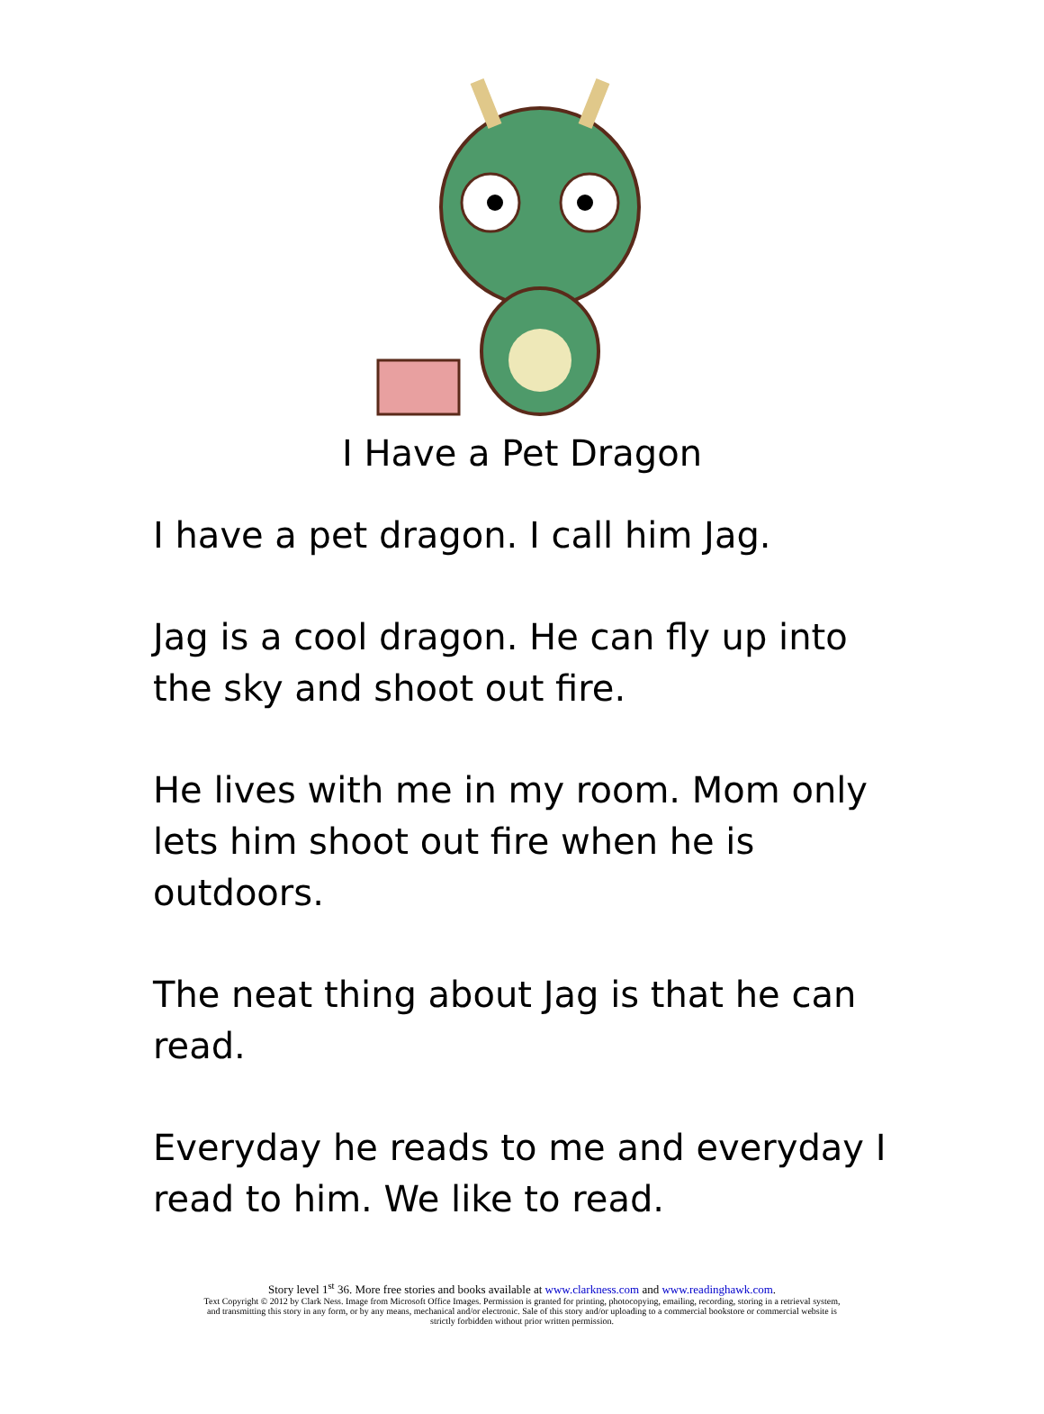I Have a Pet Dragon
I have a pet dragon. I call him Jag.
Jag is a cool dragon. He can fly up into the sky and shoot out fire.
He lives with me in my room. Mom only lets him shoot out fire when he is outdoors.
The neat thing about Jag is that he can read.
Everyday he reads to me and everyday I read to him. We like to read.
Story level 1<sup>st</sup> 36. More free stories and books available at www.clarkness.com and www.readinghawk.com.
Text Copyright © 2012 by Clark Ness. Image from Microsoft Office Images. Permission is granted for printing, photocopying, emailing, recording, storing in a retrieval system,
and transmitting this story in any form, or by any means, mechanical and/or electronic. Sale of this story and/or uploading to a commercial bookstore or commercial website is
strictly forbidden without prior written permission.